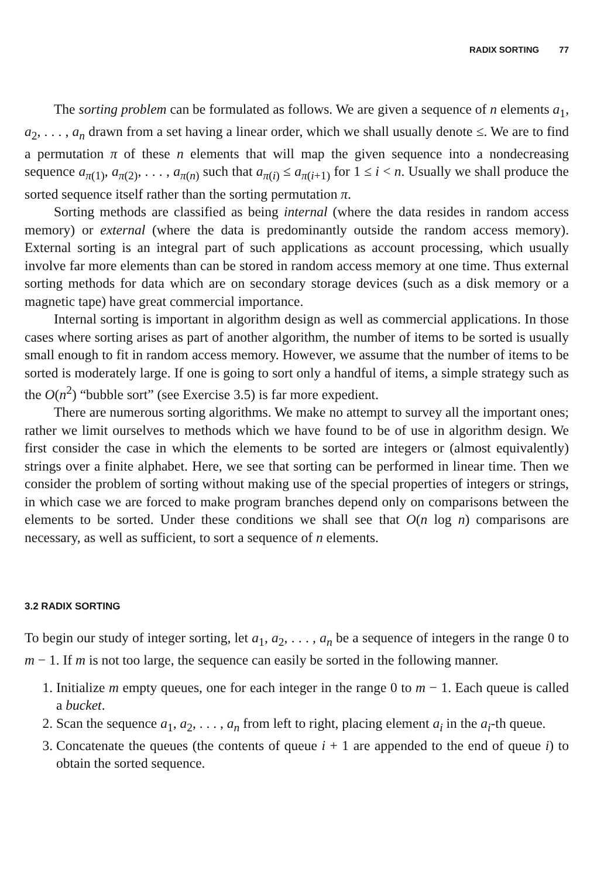RADIX SORTING 77
The sorting problem can be formulated as follows. We are given a sequence of n elements a<sub>1</sub>, a<sub>2</sub>, . . . , a<sub>n</sub> drawn from a set having a linear order, which we shall usually denote ≤. We are to find a permutation π of these n elements that will map the given sequence into a nondecreasing sequence a<sub>π(1)</sub>, a<sub>π(2)</sub>, . . . , a<sub>π(n)</sub> such that a<sub>π(i)</sub> ≤ a<sub>π(i+1)</sub> for 1 ≤ i < n. Usually we shall produce the sorted sequence itself rather than the sorting permutation π.
Sorting methods are classified as being internal (where the data resides in random access memory) or external (where the data is predominantly outside the random access memory). External sorting is an integral part of such applications as account processing, which usually involve far more elements than can be stored in random access memory at one time. Thus external sorting methods for data which are on secondary storage devices (such as a disk memory or a magnetic tape) have great commercial importance.
Internal sorting is important in algorithm design as well as commercial applications. In those cases where sorting arises as part of another algorithm, the number of items to be sorted is usually small enough to fit in random access memory. However, we assume that the number of items to be sorted is moderately large. If one is going to sort only a handful of items, a simple strategy such as the O(n<sup>2</sup>) “bubble sort” (see Exercise 3.5) is far more expedient.
There are numerous sorting algorithms. We make no attempt to survey all the important ones; rather we limit ourselves to methods which we have found to be of use in algorithm design. We first consider the case in which the elements to be sorted are integers or (almost equivalently) strings over a finite alphabet. Here, we see that sorting can be performed in linear time. Then we consider the problem of sorting without making use of the special properties of integers or strings, in which case we are forced to make program branches depend only on comparisons between the elements to be sorted. Under these conditions we shall see that O(n log n) comparisons are necessary, as well as sufficient, to sort a sequence of n elements.
3.2 RADIX SORTING
To begin our study of integer sorting, let a<sub>1</sub>, a<sub>2</sub>, . . . , a<sub>n</sub> be a sequence of integers in the range 0 to m − 1. If m is not too large, the sequence can easily be sorted in the following manner.
1. Initialize m empty queues, one for each integer in the range 0 to m − 1. Each queue is called a bucket.
2. Scan the sequence a<sub>1</sub>, a<sub>2</sub>, . . . , a<sub>n</sub> from left to right, placing element a<sub>i</sub> in the a<sub>i</sub>-th queue.
3. Concatenate the queues (the contents of queue i + 1 are appended to the end of queue i) to obtain the sorted sequence.